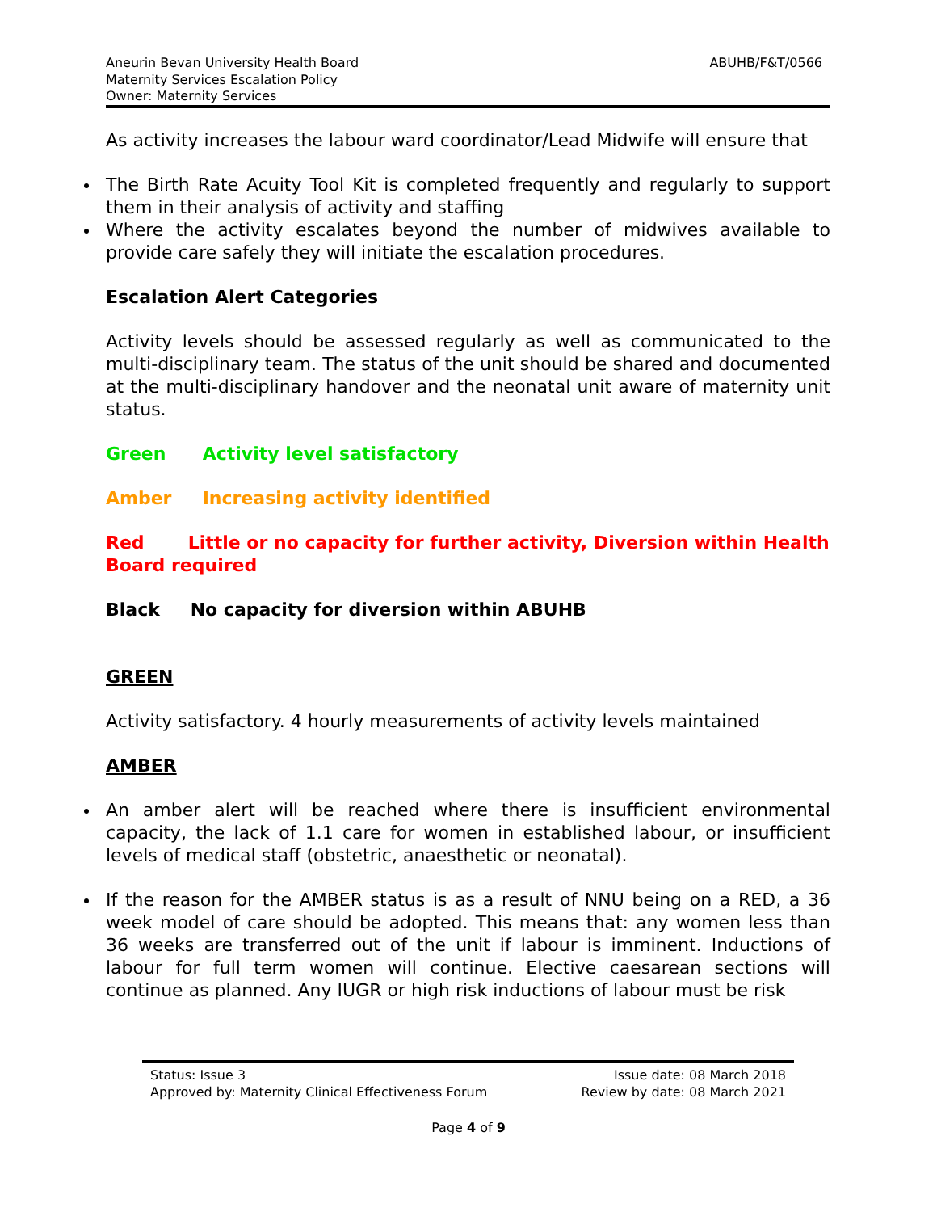Aneurin Bevan University Health Board
Maternity Services Escalation Policy
Owner: Maternity Services
ABUHB/F&T/0566
As activity increases the labour ward coordinator/Lead Midwife will ensure that
The Birth Rate Acuity Tool Kit is completed frequently and regularly to support them in their analysis of activity and staffing
Where the activity escalates beyond the number of midwives available to provide care safely they will initiate the escalation procedures.
Escalation Alert Categories
Activity levels should be assessed regularly as well as communicated to the multi-disciplinary team. The status of the unit should be shared and documented at the multi-disciplinary handover and the neonatal unit aware of maternity unit status.
Green Activity level satisfactory
Amber Increasing activity identified
Red Little or no capacity for further activity, Diversion within Health Board required
Black No capacity for diversion within ABUHB
GREEN
Activity satisfactory. 4 hourly measurements of activity levels maintained
AMBER
An amber alert will be reached where there is insufficient environmental capacity, the lack of 1.1 care for women in established labour, or insufficient levels of medical staff (obstetric, anaesthetic or neonatal).
If the reason for the AMBER status is as a result of NNU being on a RED, a 36 week model of care should be adopted. This means that: any women less than 36 weeks are transferred out of the unit if labour is imminent. Inductions of labour for full term women will continue. Elective caesarean sections will continue as planned. Any IUGR or high risk inductions of labour must be risk
Status: Issue 3 Issue date: 08 March 2018
Approved by: Maternity Clinical Effectiveness Forum Review by date: 08 March 2021
Page 4 of 9